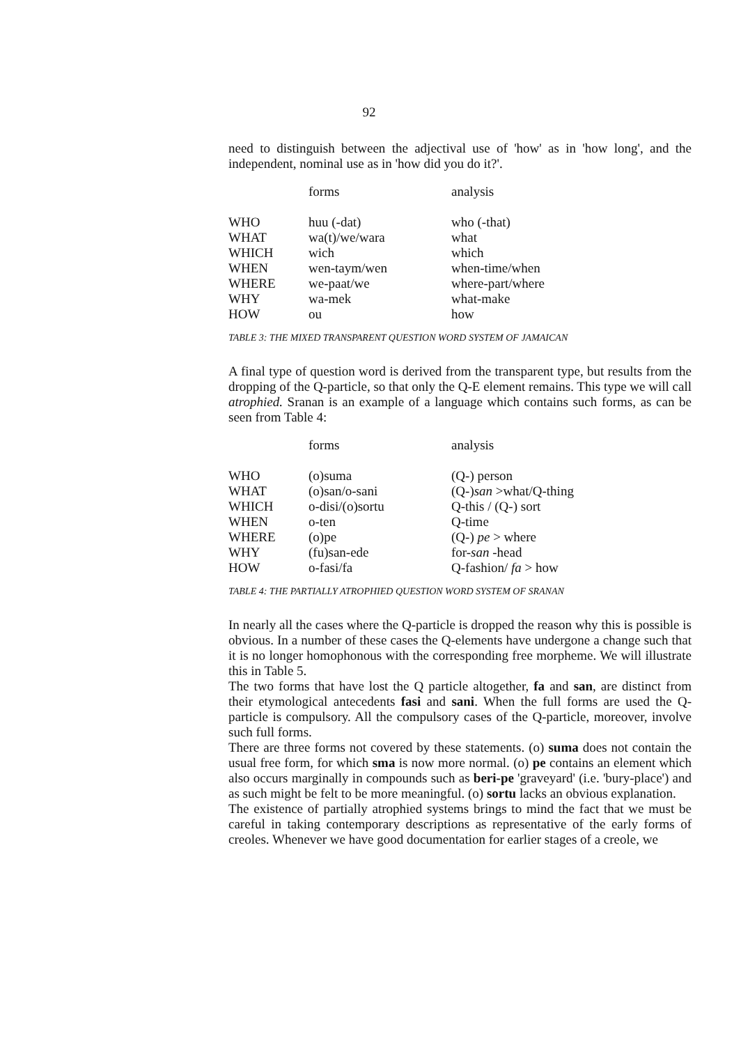92
need to distinguish between the adjectival use of 'how' as in 'how long', and the independent, nominal use as in 'how did you do it?'.
| | forms | analysis |
| --- | --- | --- |
| WHO | huu (-dat) | who (-that) |
| WHAT | wa(t)/we/wara | what |
| WHICH | wich | which |
| WHEN | wen-taym/wen | when-time/when |
| WHERE | we-paat/we | where-part/where |
| WHY | wa-mek | what-make |
| HOW | ou | how |
TABLE 3: THE MIXED TRANSPARENT QUESTION WORD SYSTEM OF JAMAICAN
A final type of question word is derived from the transparent type, but results from the dropping of the Q-particle, so that only the Q-E element remains. This type we will call atrophied. Sranan is an example of a language which contains such forms, as can be seen from Table 4:
| | forms | analysis |
| --- | --- | --- |
| WHO | (o)suma | (Q-) person |
| WHAT | (o)san/o-sani | (Q-) san >what/Q-thing |
| WHICH | o-disi/(o)sortu | Q-this / (Q-) sort |
| WHEN | o-ten | Q-time |
| WHERE | (o)pe | (Q-) pe > where |
| WHY | (fu)san-ede | for- san -head |
| HOW | o-fasi/fa | Q-fashion/ fa > how |
TABLE 4: THE PARTIALLY ATROPHIED QUESTION WORD SYSTEM OF SRANAN
In nearly all the cases where the Q-particle is dropped the reason why this is possible is obvious. In a number of these cases the Q-elements have undergone a change such that it is no longer homophonous with the corresponding free morpheme. We will illustrate this in Table 5.
The two forms that have lost the Q particle altogether, fa and san, are distinct from their etymological antecedents fasi and sani. When the full forms are used the Q-particle is compulsory. All the compulsory cases of the Q-particle, moreover, involve such full forms.
There are three forms not covered by these statements. (o) suma does not contain the usual free form, for which sma is now more normal. (o) pe contains an element which also occurs marginally in compounds such as beri-pe 'graveyard' (i.e. 'bury-place') and as such might be felt to be more meaningful. (o) sortu lacks an obvious explanation.
The existence of partially atrophied systems brings to mind the fact that we must be careful in taking contemporary descriptions as representative of the early forms of creoles. Whenever we have good documentation for earlier stages of a creole, we